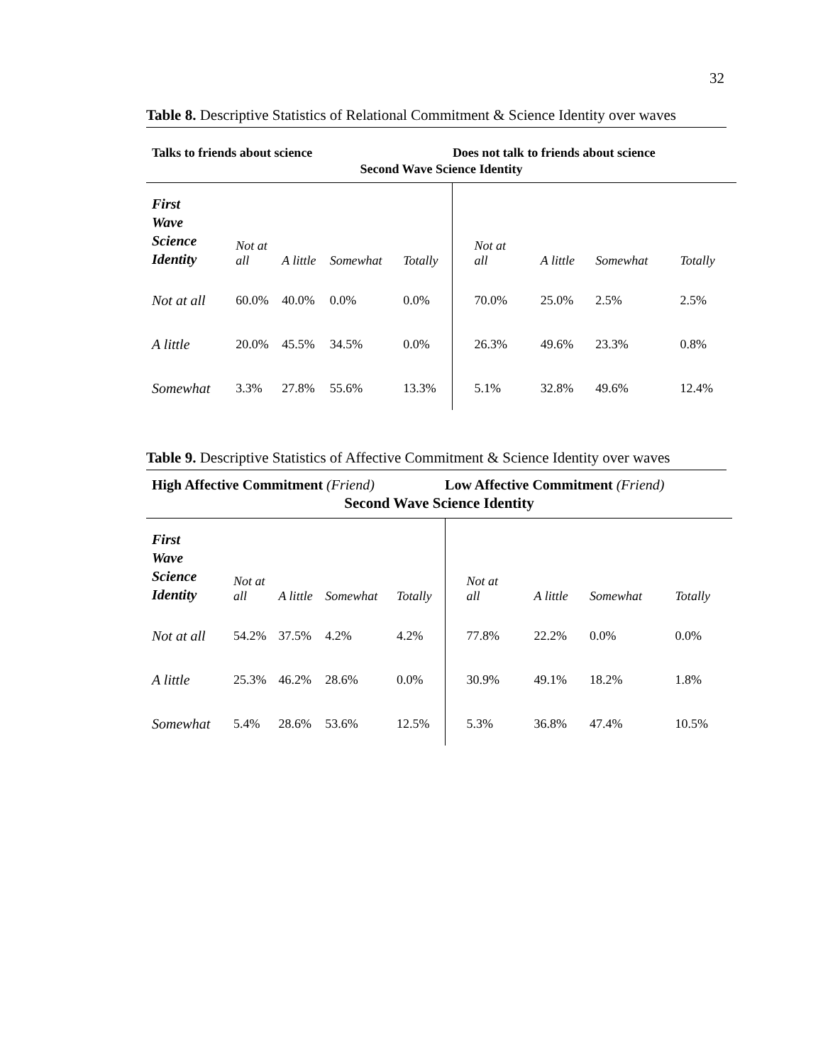32
Table 8. Descriptive Statistics of Relational Commitment & Science Identity over waves
| Talks to friends about science | | | | | Does not talk to friends about science | | | |
| Second Wave Science Identity | | | | | | | | |
| First Wave Science Identity | Not at all | A little | Somewhat | Totally | Not at all | A little | Somewhat | Totally |
| Not at all | 60.0% | 40.0% | 0.0% | 0.0% | 70.0% | 25.0% | 2.5% | 2.5% |
| A little | 20.0% | 45.5% | 34.5% | 0.0% | 26.3% | 49.6% | 23.3% | 0.8% |
| Somewhat | 3.3% | 27.8% | 55.6% | 13.3% | 5.1% | 32.8% | 49.6% | 12.4% |
Table 9. Descriptive Statistics of Affective Commitment & Science Identity over waves
| High Affective Commitment (Friend) | | | | | Low Affective Commitment (Friend) | | | |
| Second Wave Science Identity | | | | | | | | |
| First Wave Science Identity | Not at all | A little | Somewhat | Totally | Not at all | A little | Somewhat | Totally |
| Not at all | 54.2% | 37.5% | 4.2% | 4.2% | 77.8% | 22.2% | 0.0% | 0.0% |
| A little | 25.3% | 46.2% | 28.6% | 0.0% | 30.9% | 49.1% | 18.2% | 1.8% |
| Somewhat | 5.4% | 28.6% | 53.6% | 12.5% | 5.3% | 36.8% | 47.4% | 10.5% |